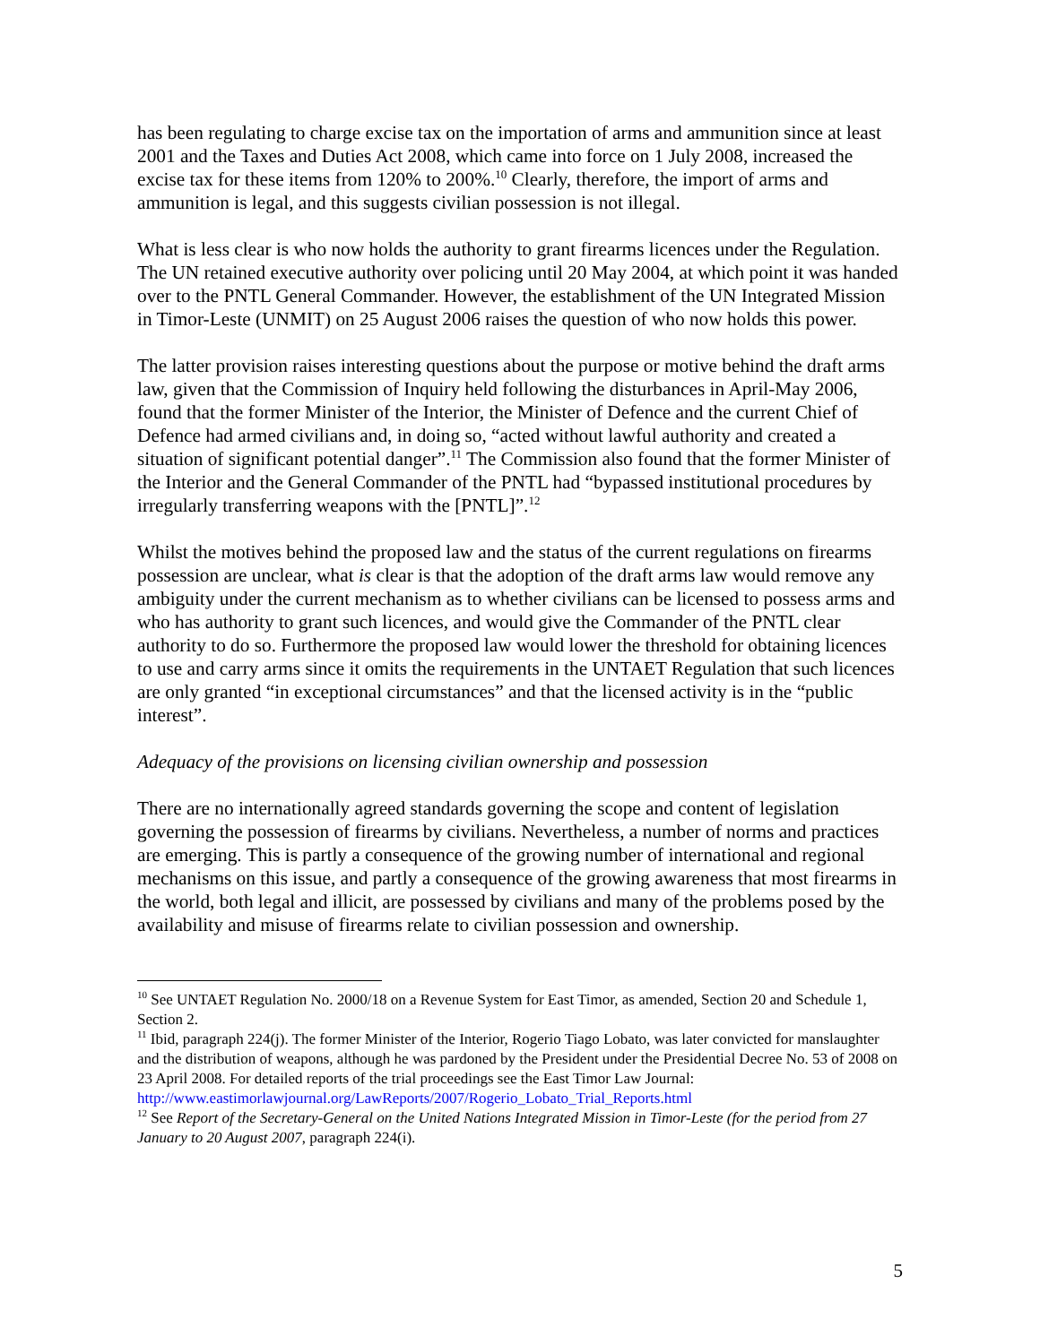has been regulating to charge excise tax on the importation of arms and ammunition since at least 2001 and the Taxes and Duties Act 2008, which came into force on 1 July 2008, increased the excise tax for these items from 120% to 200%.<sup>10</sup> Clearly, therefore, the import of arms and ammunition is legal, and this suggests civilian possession is not illegal.
What is less clear is who now holds the authority to grant firearms licences under the Regulation. The UN retained executive authority over policing until 20 May 2004, at which point it was handed over to the PNTL General Commander. However, the establishment of the UN Integrated Mission in Timor-Leste (UNMIT) on 25 August 2006 raises the question of who now holds this power.
The latter provision raises interesting questions about the purpose or motive behind the draft arms law, given that the Commission of Inquiry held following the disturbances in April-May 2006, found that the former Minister of the Interior, the Minister of Defence and the current Chief of Defence had armed civilians and, in doing so, “acted without lawful authority and created a situation of significant potential danger”.<sup>11</sup> The Commission also found that the former Minister of the Interior and the General Commander of the PNTL had “bypassed institutional procedures by irregularly transferring weapons with the [PNTL]”.<sup>12</sup>
Whilst the motives behind the proposed law and the status of the current regulations on firearms possession are unclear, what is clear is that the adoption of the draft arms law would remove any ambiguity under the current mechanism as to whether civilians can be licensed to possess arms and who has authority to grant such licences, and would give the Commander of the PNTL clear authority to do so. Furthermore the proposed law would lower the threshold for obtaining licences to use and carry arms since it omits the requirements in the UNTAET Regulation that such licences are only granted “in exceptional circumstances” and that the licensed activity is in the “public interest”.
Adequacy of the provisions on licensing civilian ownership and possession
There are no internationally agreed standards governing the scope and content of legislation governing the possession of firearms by civilians. Nevertheless, a number of norms and practices are emerging. This is partly a consequence of the growing number of international and regional mechanisms on this issue, and partly a consequence of the growing awareness that most firearms in the world, both legal and illicit, are possessed by civilians and many of the problems posed by the availability and misuse of firearms relate to civilian possession and ownership.
<sup>10</sup> See UNTAET Regulation No. 2000/18 on a Revenue System for East Timor, as amended, Section 20 and Schedule 1, Section 2.
<sup>11</sup> Ibid, paragraph 224(j). The former Minister of the Interior, Rogerio Tiago Lobato, was later convicted for manslaughter and the distribution of weapons, although he was pardoned by the President under the Presidential Decree No. 53 of 2008 on 23 April 2008. For detailed reports of the trial proceedings see the East Timor Law Journal: http://www.eastimorlawjournal.org/LawReports/2007/Rogerio_Lobato_Trial_Reports.html
<sup>12</sup> See Report of the Secretary-General on the United Nations Integrated Mission in Timor-Leste (for the period from 27 January to 20 August 2007, paragraph 224(i).
5